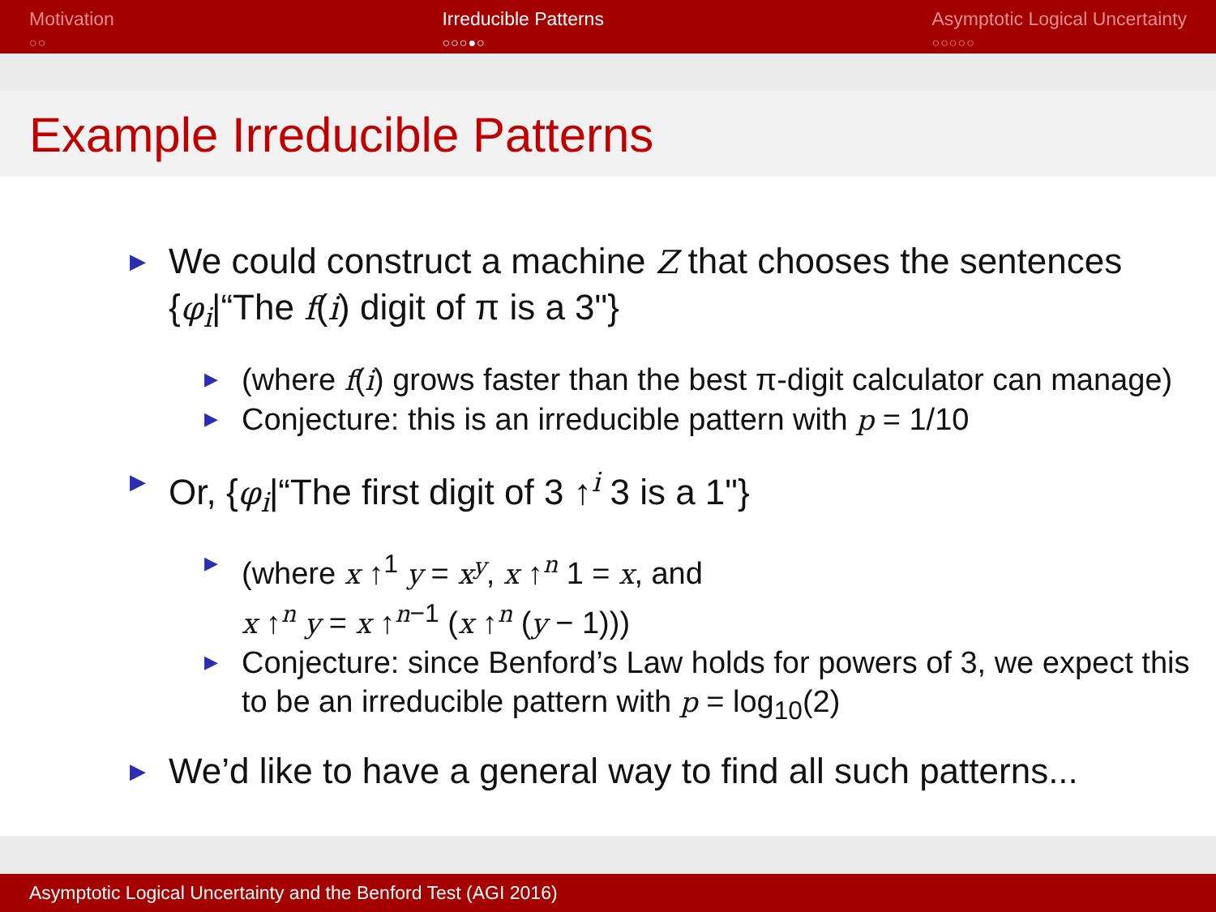Motivation
○○
Irreducible Patterns
○○○●○
Asymptotic Logical Uncertainty
○○○○○
Example Irreducible Patterns
▶ We could construct a machine Z that chooses the sentences {φ<sub>i</sub>|“The f(i) digit of π is a 3"}
▶ (where f(i) grows faster than the best π-digit calculator can manage)
▶ Conjecture: this is an irreducible pattern with p = 1/10
▶ Or, {φ<sub>i</sub>|“The first digit of 3 ↑<sup>i</sup> 3 is a 1"}
▶ (where x ↑<sup>1</sup> y = x<sup>y</sup>, x ↑<sup>n</sup> 1 = x, and
x ↑<sup>n</sup> y = x ↑<sup>n−1</sup> (x ↑<sup>n</sup> (y − 1)))
▶ Conjecture: since Benford’s Law holds for powers of 3, we expect this to be an irreducible pattern with p = log<sub>10</sub>(2)
▶ We’d like to have a general way to find all such patterns...
Asymptotic Logical Uncertainty and the Benford Test (AGI 2016)